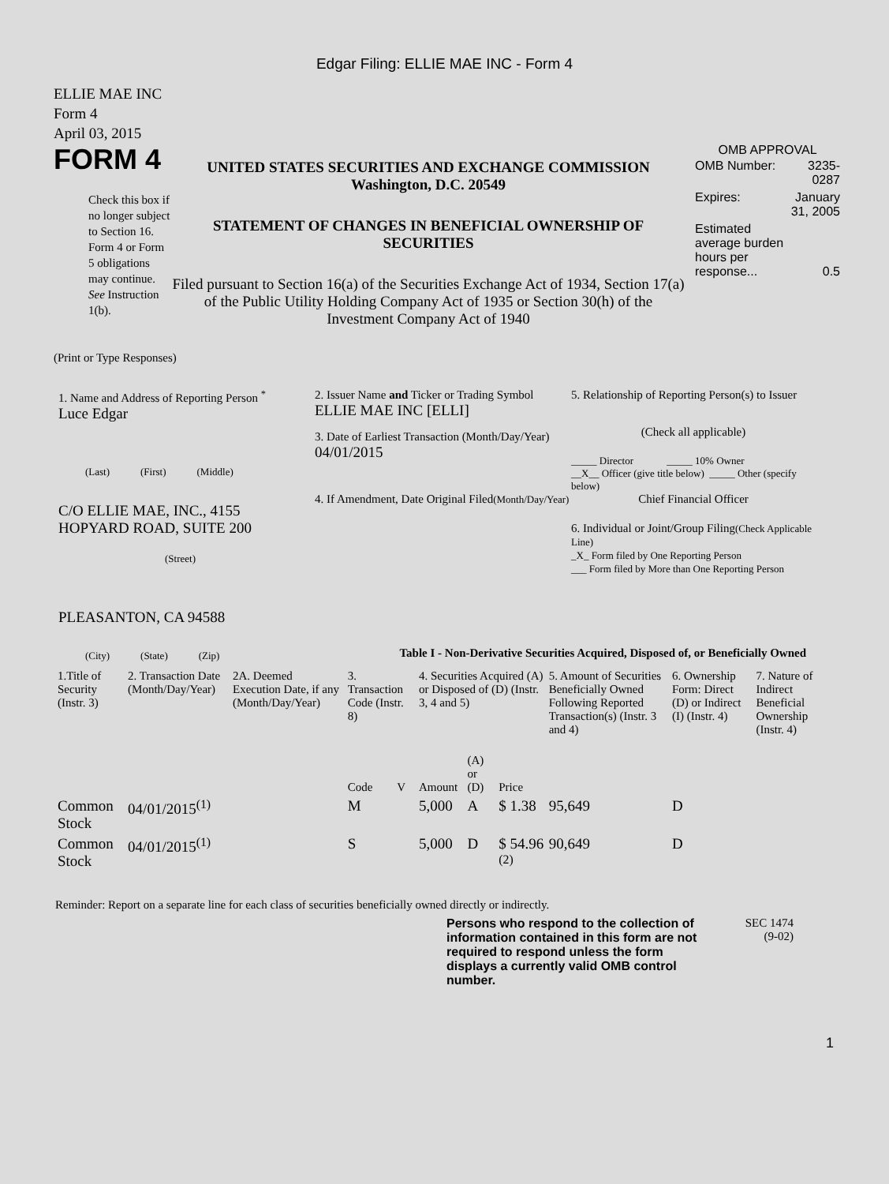Edgar Filing: ELLIE MAE INC - Form 4
ELLIE MAE INC
Form 4
April 03, 2015
FORM 4
Check this box if no longer subject to Section 16. Form 4 or Form 5 obligations may continue. See Instruction 1(b).
UNITED STATES SECURITIES AND EXCHANGE COMMISSION
Washington, D.C. 20549
STATEMENT OF CHANGES IN BENEFICIAL OWNERSHIP OF SECURITIES
Filed pursuant to Section 16(a) of the Securities Exchange Act of 1934, Section 17(a) of the Public Utility Holding Company Act of 1935 or Section 30(h) of the Investment Company Act of 1940
OMB APPROVAL
| OMB Number: | 3235-0287 |
| Expires: | January 31, 2005 |
| Estimated average burden hours per response... | 0.5 |
(Print or Type Responses)
1. Name and Address of Reporting Person <sup>*</sup>
Luce Edgar
(Last) (First) (Middle)
C/O ELLIE MAE, INC., 4155 HOPYARD ROAD, SUITE 200
(Street)
PLEASANTON, CA 94588
(City) (State) (Zip)
2. Issuer Name and Ticker or Trading Symbol
ELLIE MAE INC [ELLI]
3. Date of Earliest Transaction (Month/Day/Year)
04/01/2015
4. If Amendment, Date Original Filed(Month/Day/Year)
5. Relationship of Reporting Person(s) to Issuer
(Check all applicable)
_____ Director _____ 10% Owner
__X__ Officer (give title below) _____ Other (specify below)
Chief Financial Officer
6. Individual or Joint/Group Filing(Check Applicable Line)
_X_ Form filed by One Reporting Person
___ Form filed by More than One Reporting Person
Table I - Non-Derivative Securities Acquired, Disposed of, or Beneficially Owned
| 1.Title of Security (Instr. 3) | 2. Transaction Date (Month/Day/Year) | 2A. Deemed Execution Date, if any (Month/Day/Year) | 3. Transaction Code (Instr. 8) | | 4. Securities Acquired (A) or Disposed of (D) (Instr. 3, 4 and 5) | | | 5. Amount of Securities Beneficially Owned Following Reported Transaction(s) (Instr. 3 and 4) | 6. Ownership Form: Direct (D) or Indirect (I) (Instr. 4) | 7. Nature of Indirect Beneficial Ownership (Instr. 4) |
| --- | --- | --- | --- | --- | --- | --- | --- | --- | --- | --- |
| | | | Code | V | Amount | (A) or (D) | Price | | | |
| Common Stock | 04/01/2015<sup>(1)</sup> | | M | | 5,000 | A | $ 1.38 | 95,649 | D | |
| Common Stock | 04/01/2015<sup>(1)</sup> | | S | | 5,000 | D | $ 54.96 <sup>(2)</sup> | 90,649 | D | |
Reminder: Report on a separate line for each class of securities beneficially owned directly or indirectly.
Persons who respond to the collection of information contained in this form are not required to respond unless the form displays a currently valid OMB control number.
SEC 1474
(9-02)
1